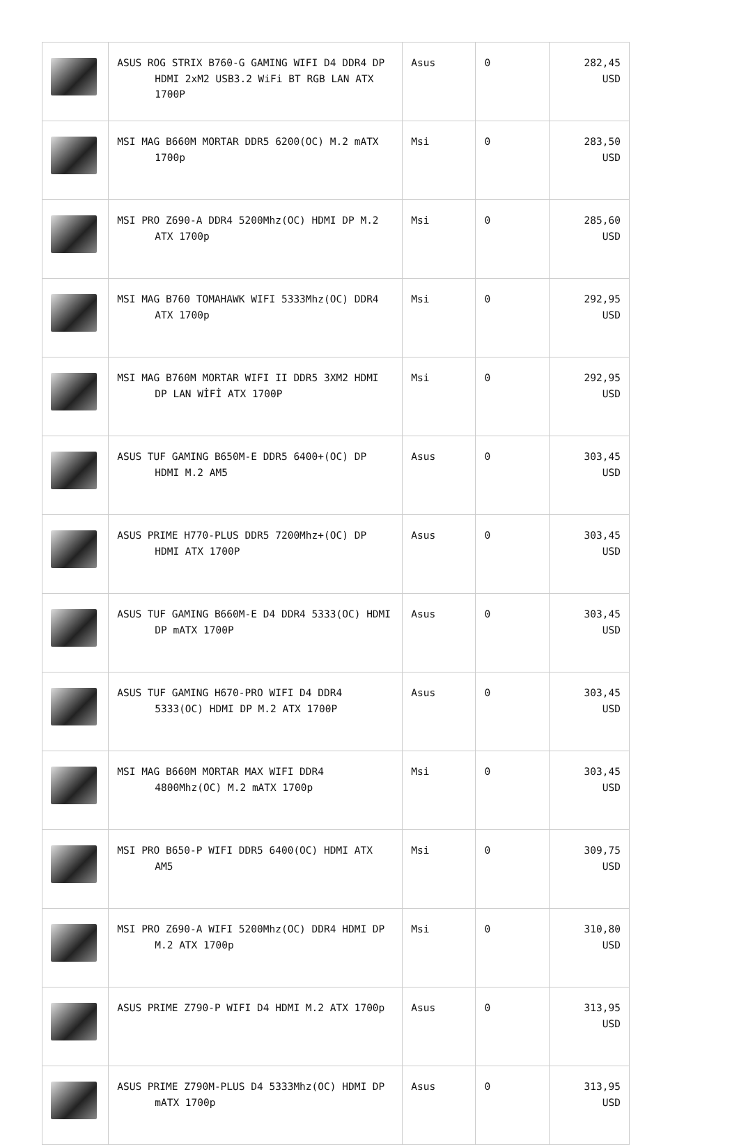| | ASUS ROG STRIX B760-G GAMING WIFI D4 DDR4 DP HDMI 2xM2 USB3.2 WiFi BT RGB LAN ATX 1700P | Asus | 0 | 282,45 USD |
| | MSI MAG B660M MORTAR DDR5 6200(OC) M.2 mATX 1700p | Msi | 0 | 283,50 USD |
| | MSI PRO Z690-A DDR4 5200Mhz(OC) HDMI DP M.2 ATX 1700p | Msi | 0 | 285,60 USD |
| | MSI MAG B760 TOMAHAWK WIFI 5333Mhz(OC) DDR4 ATX 1700p | Msi | 0 | 292,95 USD |
| | MSI MAG B760M MORTAR WIFI II DDR5 3XM2 HDMI DP LAN WİFİ ATX 1700P | Msi | 0 | 292,95 USD |
| | ASUS TUF GAMING B650M-E DDR5 6400+(OC) DP HDMI M.2 AM5 | Asus | 0 | 303,45 USD |
| | ASUS PRIME H770-PLUS DDR5 7200Mhz+(OC) DP HDMI ATX 1700P | Asus | 0 | 303,45 USD |
| | ASUS TUF GAMING B660M-E D4 DDR4 5333(OC) HDMI DP mATX 1700P | Asus | 0 | 303,45 USD |
| | ASUS TUF GAMING H670-PRO WIFI D4 DDR4 5333(OC) HDMI DP M.2 ATX 1700P | Asus | 0 | 303,45 USD |
| | MSI MAG B660M MORTAR MAX WIFI DDR4 4800Mhz(OC) M.2 mATX 1700p | Msi | 0 | 303,45 USD |
| | MSI PRO B650-P WIFI DDR5 6400(OC) HDMI ATX AM5 | Msi | 0 | 309,75 USD |
| | MSI PRO Z690-A WIFI 5200Mhz(OC) DDR4 HDMI DP M.2 ATX 1700p | Msi | 0 | 310,80 USD |
| | ASUS PRIME Z790-P WIFI D4 HDMI M.2 ATX 1700p | Asus | 0 | 313,95 USD |
| | ASUS PRIME Z790M-PLUS D4 5333Mhz(OC) HDMI DP mATX 1700p | Asus | 0 | 313,95 USD |